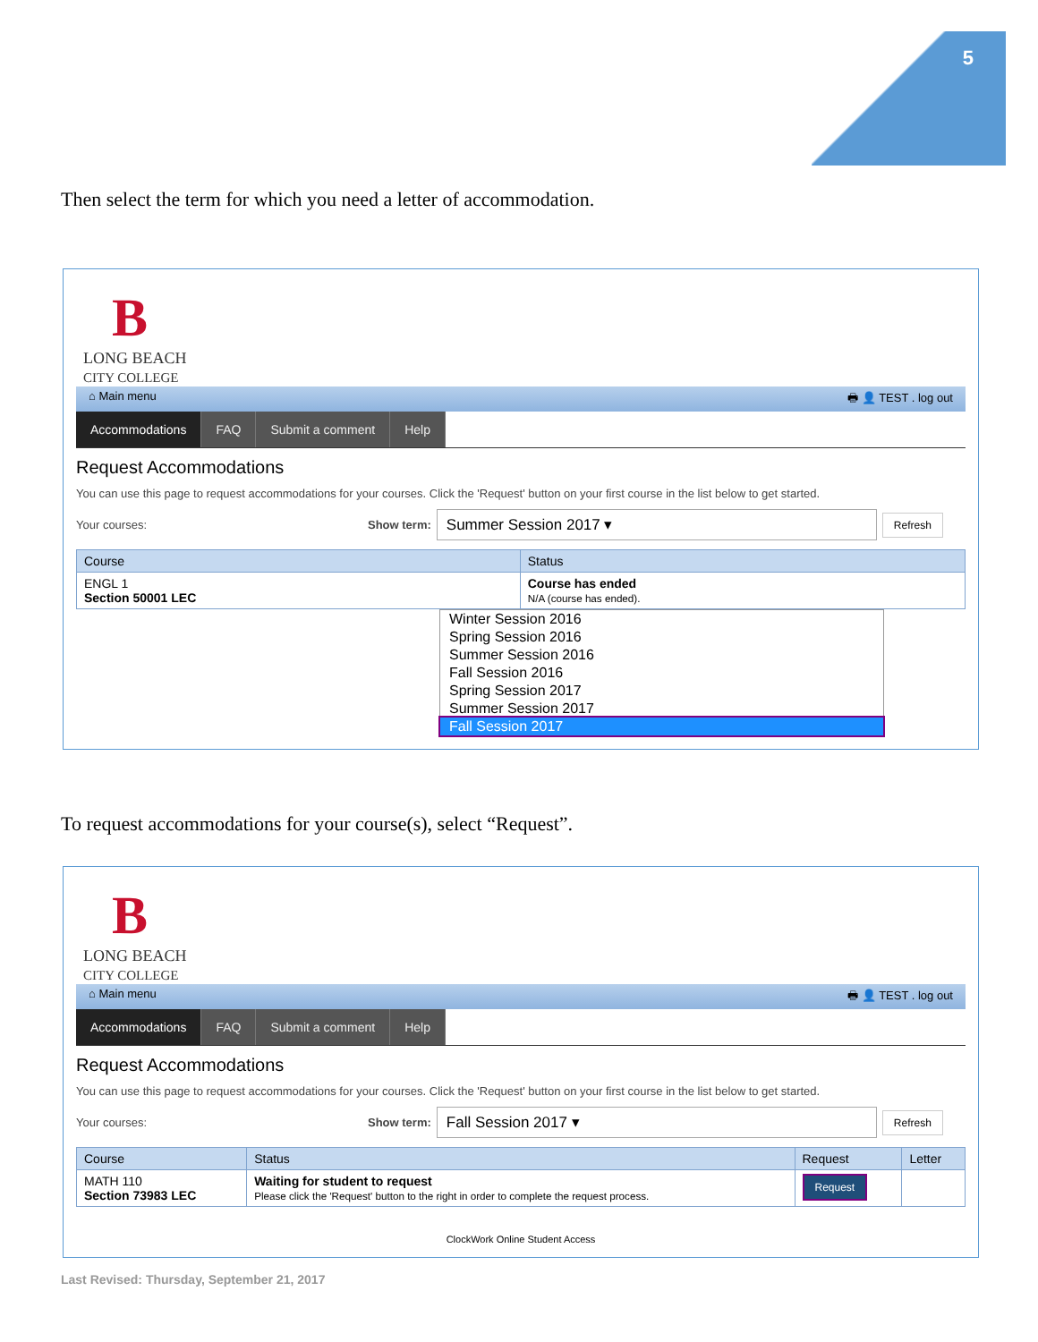5
Then select the term for which you need a letter of accommodation.
B
LONG BEACH
CITY COLLEGE
⌂ Main menu 🖶 👤 TEST . log out
Accommodations FAQ Submit a comment Help
Request Accommodations
You can use this page to request accommodations for your courses. Click the 'Request' button on your first course in the list below to get started.
Your courses: Show term: Summer Session 2017 ▾ Refresh
| Course | Status |
| --- | --- |
| ENGL 1 Section 50001 LEC | Course has ended N/A (course has ended). |
Winter Session 2016
Spring Session 2016
Summer Session 2016
Fall Session 2016
Spring Session 2017
Summer Session 2017
Fall Session 2017
To request accommodations for your course(s), select “Request”.
B
LONG BEACH
CITY COLLEGE
⌂ Main menu 🖶 👤 TEST . log out
Accommodations FAQ Submit a comment Help
Request Accommodations
You can use this page to request accommodations for your courses. Click the 'Request' button on your first course in the list below to get started.
Your courses: Show term: Fall Session 2017 ▾ Refresh
| Course | Status | Request | Letter |
| --- | --- | --- | --- |
| MATH 110 Section 73983 LEC | Waiting for student to request Please click the 'Request' button to the right in order to complete the request process. | Request | |
ClockWork Online Student Access
Last Revised: Thursday, September 21, 2017